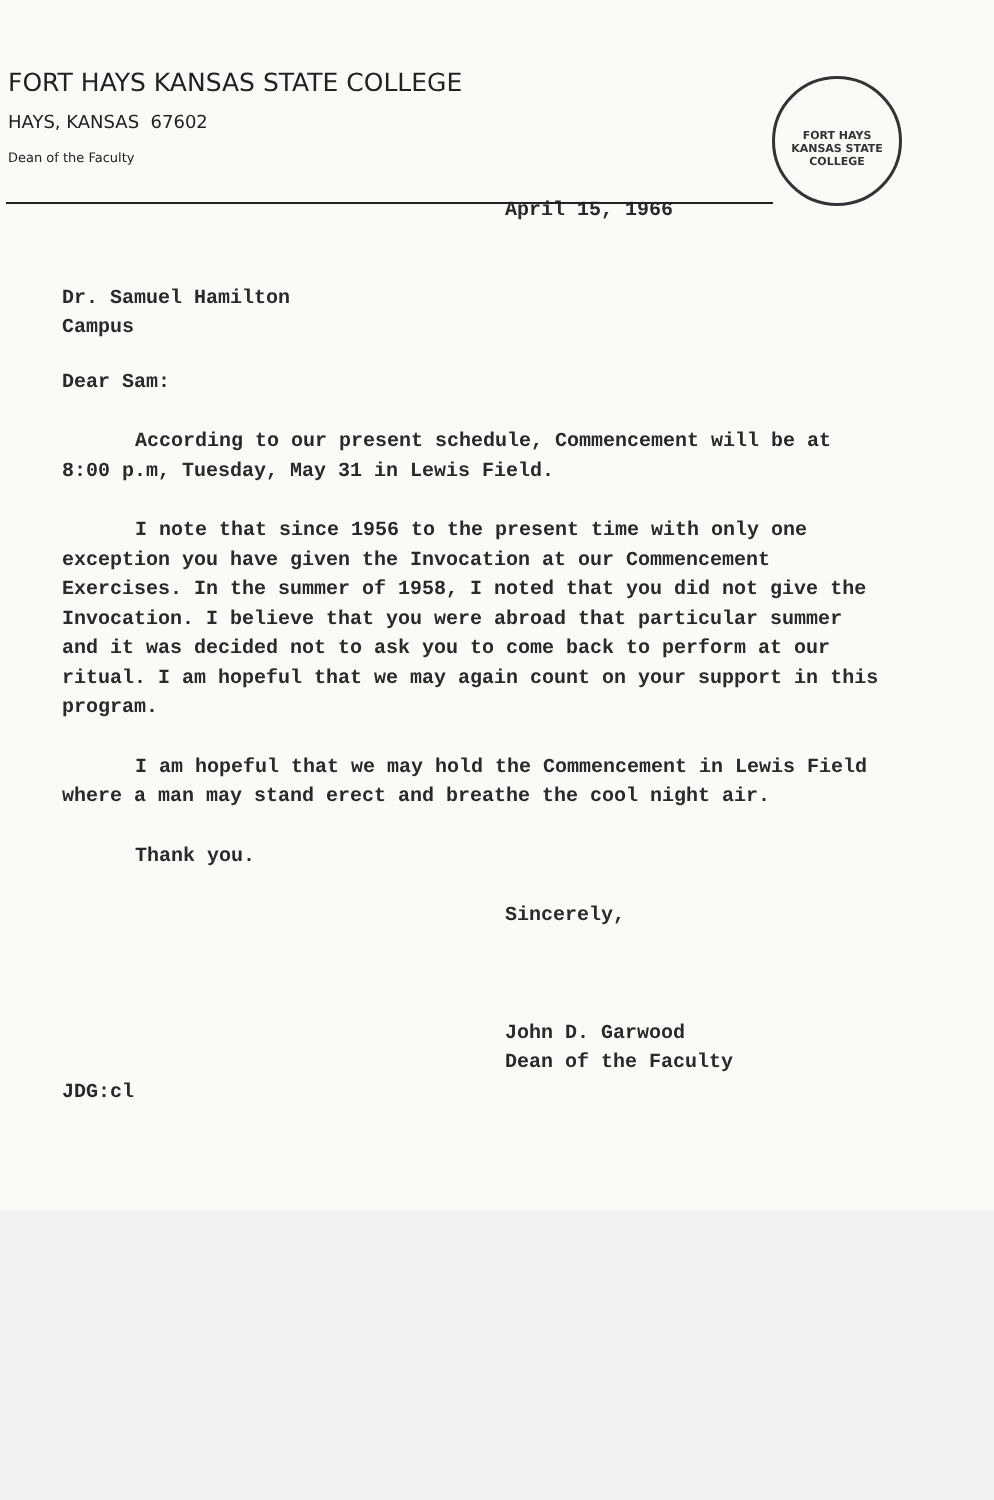FORT HAYS KANSAS STATE COLLEGE
HAYS, KANSAS 67602
Dean of the Faculty
FORT HAYS
KANSAS STATE COLLEGE
April 15, 1966
Dr. Samuel Hamilton
Campus
Dear Sam:
According to our present schedule, Commencement will be at 8:00 p.m, Tuesday, May 31 in Lewis Field.
I note that since 1956 to the present time with only one exception you have given the Invocation at our Commencement Exercises. In the summer of 1958, I noted that you did not give the Invocation. I believe that you were abroad that particular summer and it was decided not to ask you to come back to perform at our ritual. I am hopeful that we may again count on your support in this program.
I am hopeful that we may hold the Commencement in Lewis Field where a man may stand erect and breathe the cool night air.
Thank you.
Sincerely,
John D. Garwood
Dean of the Faculty
JDG:cl